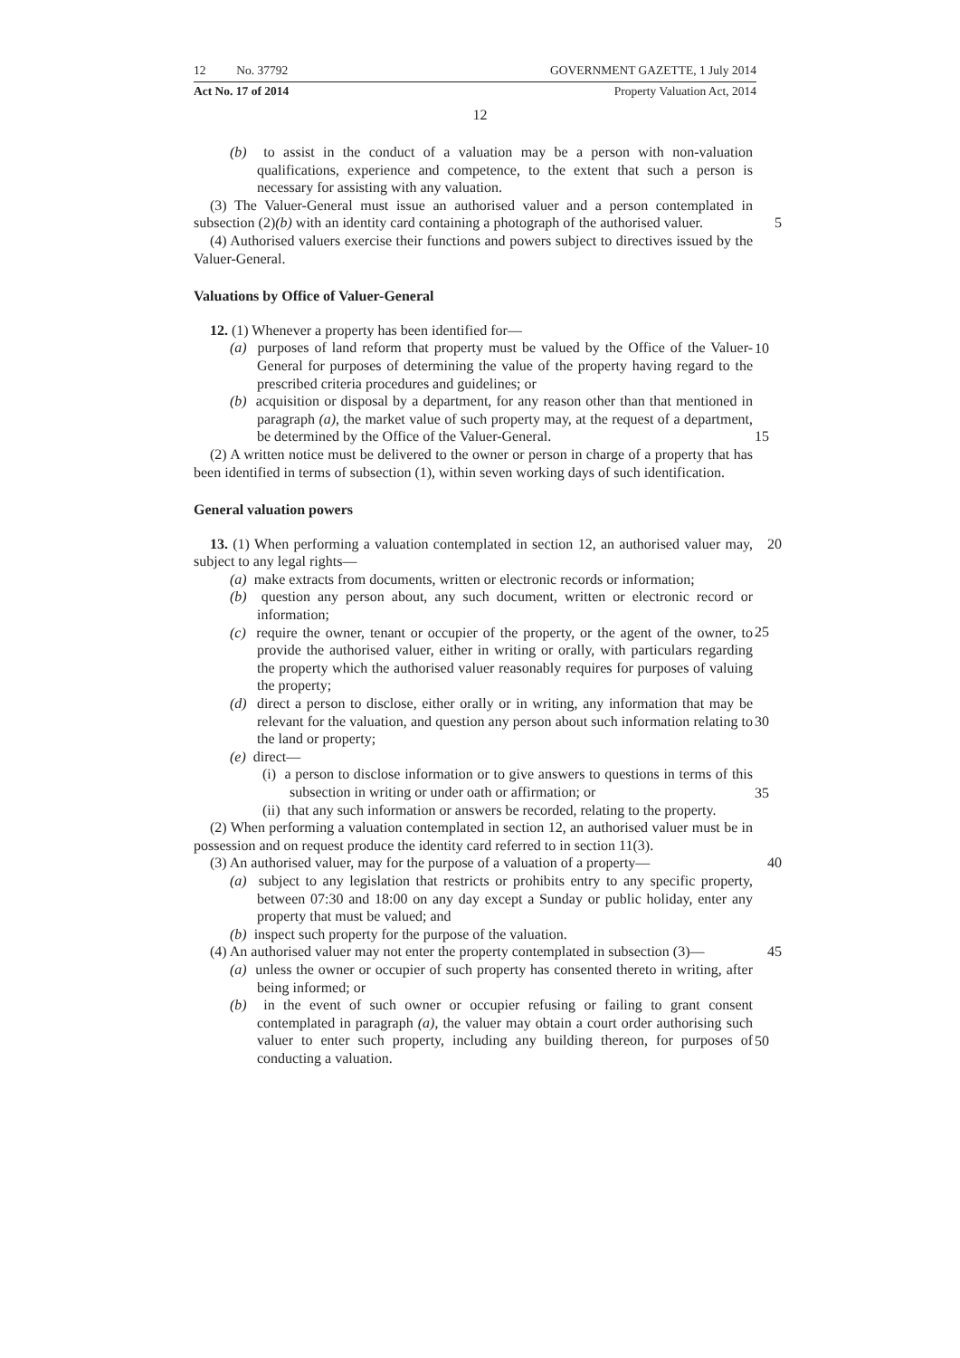12 No. 37792 GOVERNMENT GAZETTE, 1 July 2014
Act No. 17 of 2014 Property Valuation Act, 2014
12
(b) to assist in the conduct of a valuation may be a person with non-valuation qualifications, experience and competence, to the extent that such a person is necessary for assisting with any valuation.
(3) The Valuer-General must issue an authorised valuer and a person contemplated in subsection (2)(b) with an identity card containing a photograph of the authorised valuer.
5
(4) Authorised valuers exercise their functions and powers subject to directives issued by the Valuer-General.
Valuations by Office of Valuer-General
12. (1) Whenever a property has been identified for—
(a) purposes of land reform that property must be valued by the Office of the Valuer-General for purposes of determining the value of the property having regard to the prescribed criteria procedures and guidelines; or
10
(b) acquisition or disposal by a department, for any reason other than that mentioned in paragraph (a), the market value of such property may, at the request of a department, be determined by the Office of the Valuer-General.
15
(2) A written notice must be delivered to the owner or person in charge of a property that has been identified in terms of subsection (1), within seven working days of such identification.
General valuation powers
13. (1) When performing a valuation contemplated in section 12, an authorised valuer may, subject to any legal rights—
20
(a) make extracts from documents, written or electronic records or information;
(b) question any person about, any such document, written or electronic record or information;
(c) require the owner, tenant or occupier of the property, or the agent of the owner, to provide the authorised valuer, either in writing or orally, with particulars regarding the property which the authorised valuer reasonably requires for purposes of valuing the property;
25
(d) direct a person to disclose, either orally or in writing, any information that may be relevant for the valuation, and question any person about such information relating to the land or property;
30
(e) direct—
(i) a person to disclose information or to give answers to questions in terms of this subsection in writing or under oath or affirmation; or
(ii) that any such information or answers be recorded, relating to the property.
35
(2) When performing a valuation contemplated in section 12, an authorised valuer must be in possession and on request produce the identity card referred to in section 11(3).
(3) An authorised valuer, may for the purpose of a valuation of a property—
40
(a) subject to any legislation that restricts or prohibits entry to any specific property, between 07:30 and 18:00 on any day except a Sunday or public holiday, enter any property that must be valued; and
(b) inspect such property for the purpose of the valuation.
(4) An authorised valuer may not enter the property contemplated in subsection (3)—
45
(a) unless the owner or occupier of such property has consented thereto in writing, after being informed; or
(b) in the event of such owner or occupier refusing or failing to grant consent contemplated in paragraph (a), the valuer may obtain a court order authorising such valuer to enter such property, including any building thereon, for purposes of conducting a valuation.
50